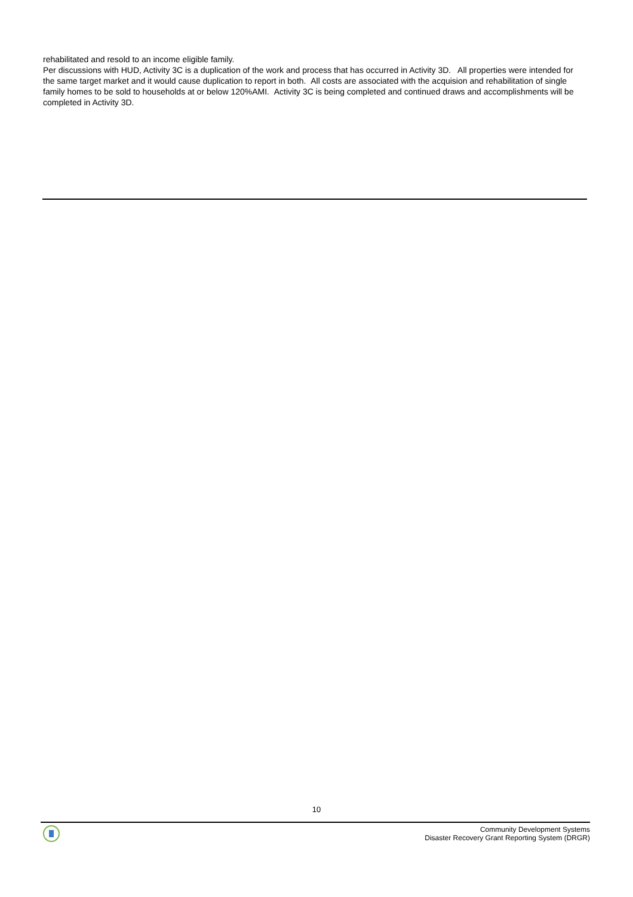rehabilitated and resold to an income eligible family.
Per discussions with HUD, Activity 3C is a duplication of the work and process that has occurred in Activity 3D. All properties were intended for the same target market and it would cause duplication to report in both. All costs are associated with the acquision and rehabilitation of single family homes to be sold to households at or below 120%AMI. Activity 3C is being completed and continued draws and accomplishments will be completed in Activity 3D.
10
Community Development Systems
Disaster Recovery Grant Reporting System (DRGR)